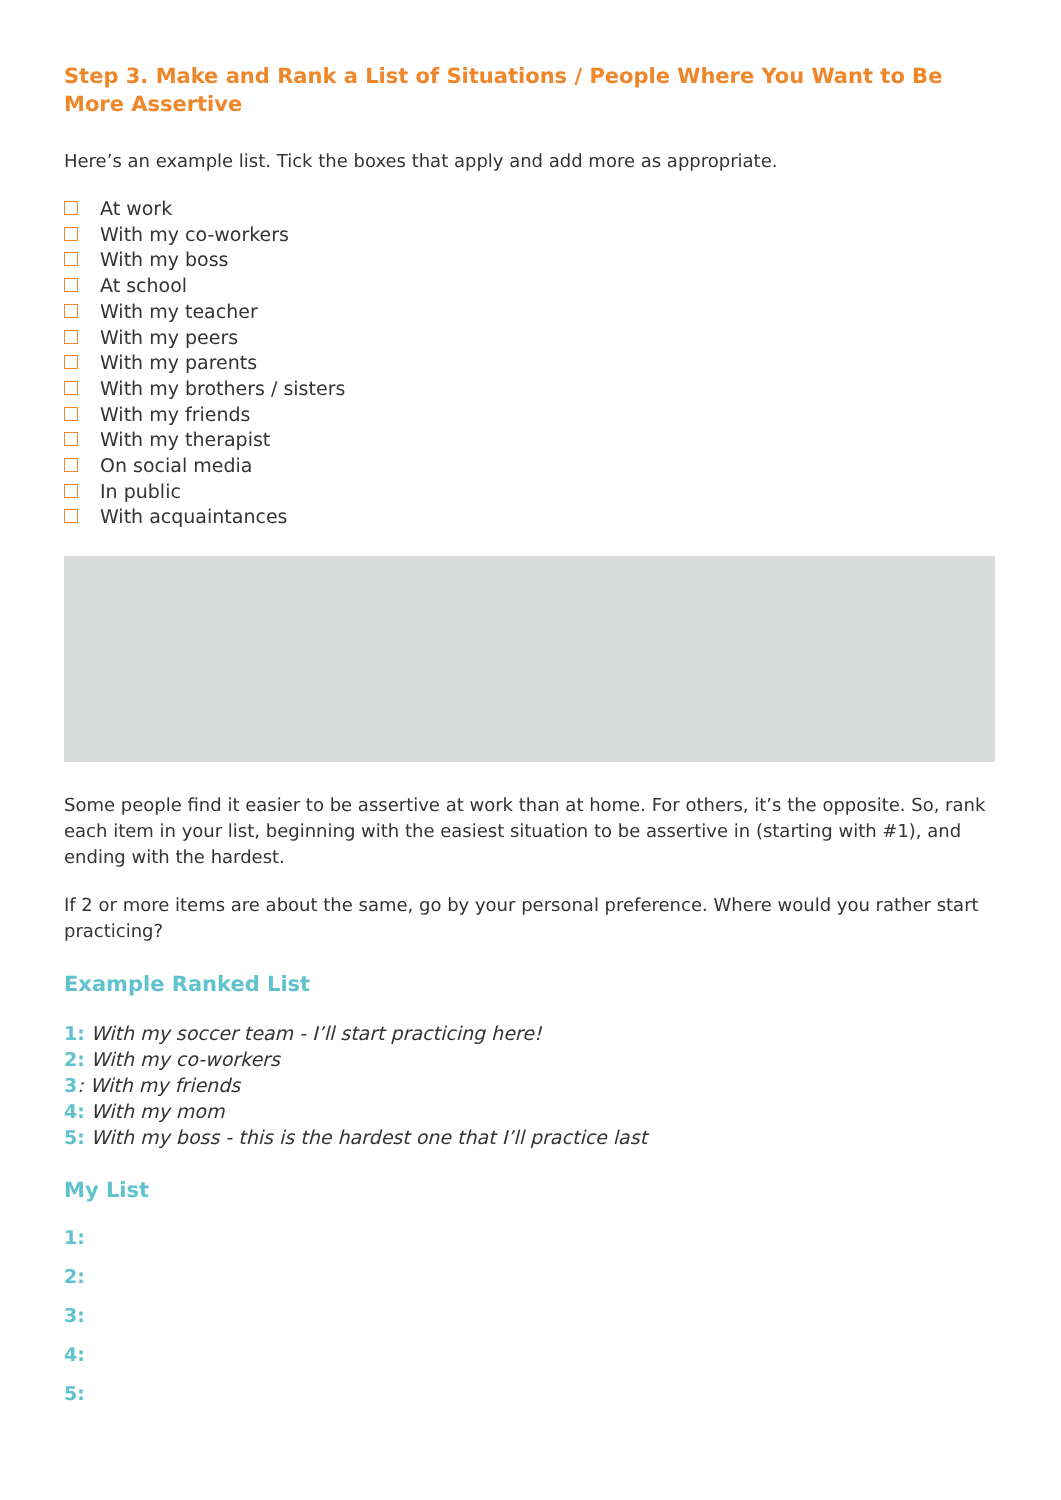Step 3. Make and Rank a List of Situations / People Where You Want to Be More Assertive
Here’s an example list. Tick the boxes that apply and add more as appropriate.
At work
With my co-workers
With my boss
At school
With my teacher
With my peers
With my parents
With my brothers / sisters
With my friends
With my therapist
On social media
In public
With acquaintances
Some people find it easier to be assertive at work than at home. For others, it’s the opposite. So, rank each item in your list, beginning with the easiest situation to be assertive in (starting with #1), and ending with the hardest.
If 2 or more items are about the same, go by your personal preference. Where would you rather start practicing?
Example Ranked List
1: With my soccer team - I’ll start practicing here!
2: With my co-workers
3: With my friends
4: With my mom
5: With my boss - this is the hardest one that I’ll practice last
My List
1:
2:
3:
4:
5: